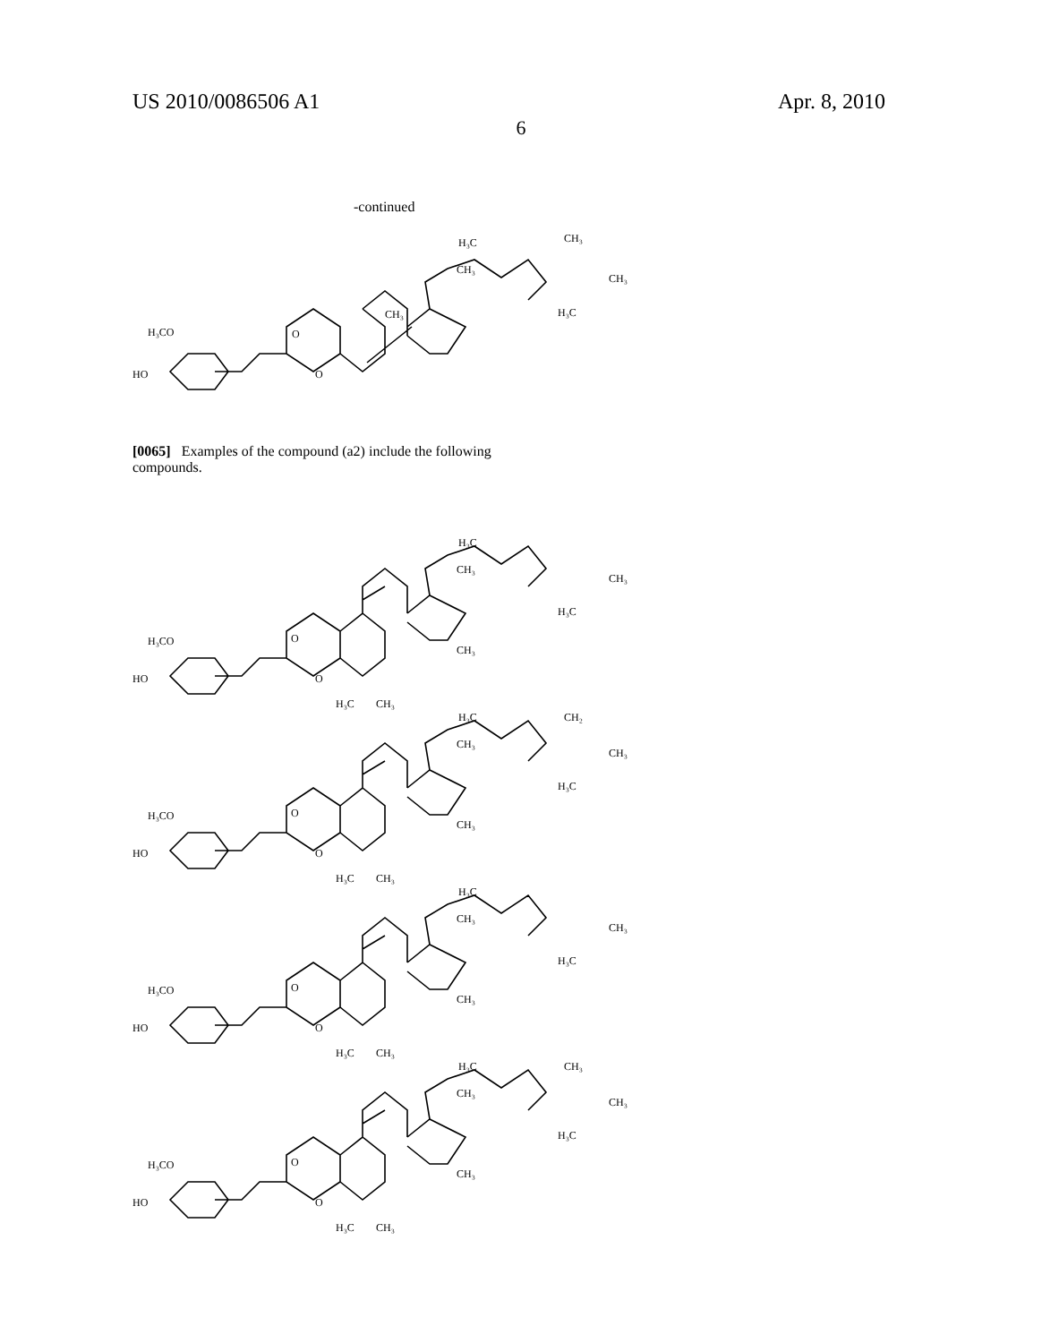US 2010/0086506 A1 Apr. 8, 2010
6
-continued
H₃CO
HO
O
O
CH₃
CH₃
H₃C
CH₃
CH₃
H₃C
[0065] Examples of the compound (a2) include the following compounds.
H₃CO
HO
O
O
H₃C
CH₃
H₃C
CH₃
CH₃
CH₃
H₃C
H₃CO
HO
O
O
H₃C
CH₃
H₃C
CH₂
CH₃
CH₃
CH₃
H₃C
H₃CO
HO
O
O
H₃C
CH₃
H₃C
CH₃
CH₃
CH₃
H₃C
H₃CO
HO
O
O
H₃C
CH₃
H₃C
CH₃
CH₃
CH₃
CH₃
H₃C